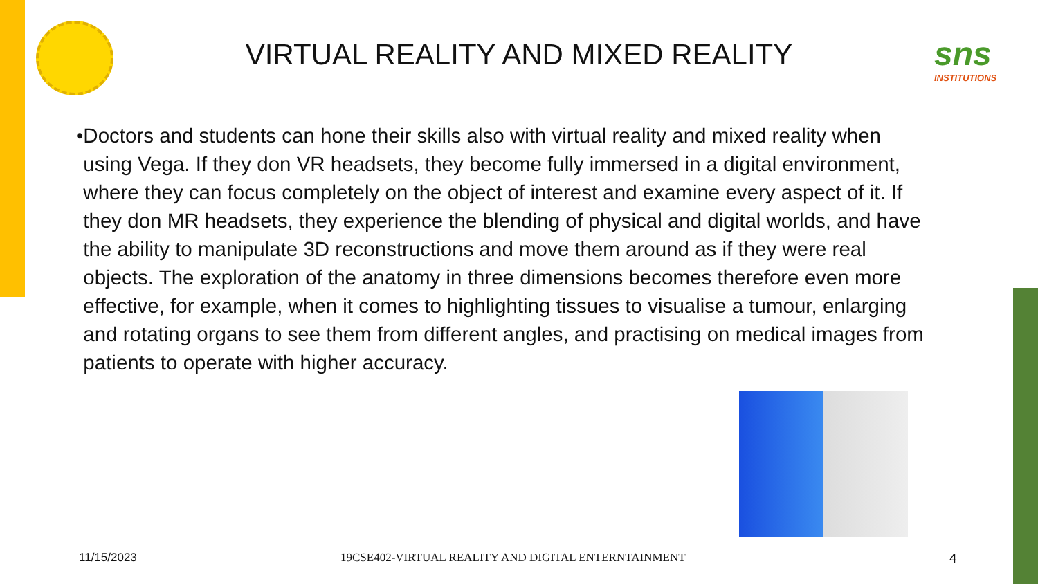sns
INSTITUTIONS
VIRTUAL REALITY AND MIXED REALITY
• Doctors and students can hone their skills also with virtual reality and mixed reality when using Vega. If they don VR headsets, they become fully immersed in a digital environment, where they can focus completely on the object of interest and examine every aspect of it. If they don MR headsets, they experience the blending of physical and digital worlds, and have the ability to manipulate 3D reconstructions and move them around as if they were real objects. The exploration of the anatomy in three dimensions becomes therefore even more effective, for example, when it comes to highlighting tissues to visualise a tumour, enlarging and rotating organs to see them from different angles, and practising on medical images from patients to operate with higher accuracy.
11/15/2023
19CSE402-VIRTUAL REALITY AND DIGITAL ENTERNTAINMENT
4